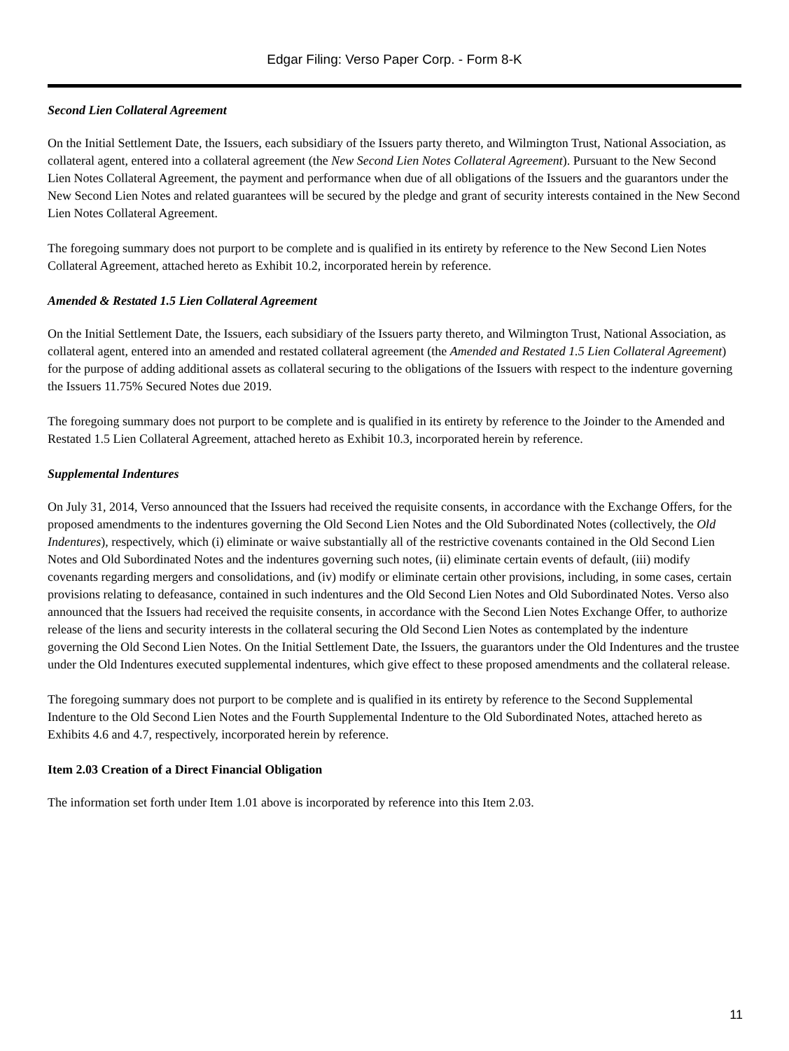Edgar Filing: Verso Paper Corp. - Form 8-K
Second Lien Collateral Agreement
On the Initial Settlement Date, the Issuers, each subsidiary of the Issuers party thereto, and Wilmington Trust, National Association, as collateral agent, entered into a collateral agreement (the New Second Lien Notes Collateral Agreement). Pursuant to the New Second Lien Notes Collateral Agreement, the payment and performance when due of all obligations of the Issuers and the guarantors under the New Second Lien Notes and related guarantees will be secured by the pledge and grant of security interests contained in the New Second Lien Notes Collateral Agreement.
The foregoing summary does not purport to be complete and is qualified in its entirety by reference to the New Second Lien Notes Collateral Agreement, attached hereto as Exhibit 10.2, incorporated herein by reference.
Amended & Restated 1.5 Lien Collateral Agreement
On the Initial Settlement Date, the Issuers, each subsidiary of the Issuers party thereto, and Wilmington Trust, National Association, as collateral agent, entered into an amended and restated collateral agreement (the Amended and Restated 1.5 Lien Collateral Agreement) for the purpose of adding additional assets as collateral securing to the obligations of the Issuers with respect to the indenture governing the Issuers 11.75% Secured Notes due 2019.
The foregoing summary does not purport to be complete and is qualified in its entirety by reference to the Joinder to the Amended and Restated 1.5 Lien Collateral Agreement, attached hereto as Exhibit 10.3, incorporated herein by reference.
Supplemental Indentures
On July 31, 2014, Verso announced that the Issuers had received the requisite consents, in accordance with the Exchange Offers, for the proposed amendments to the indentures governing the Old Second Lien Notes and the Old Subordinated Notes (collectively, the Old Indentures), respectively, which (i) eliminate or waive substantially all of the restrictive covenants contained in the Old Second Lien Notes and Old Subordinated Notes and the indentures governing such notes, (ii) eliminate certain events of default, (iii) modify covenants regarding mergers and consolidations, and (iv) modify or eliminate certain other provisions, including, in some cases, certain provisions relating to defeasance, contained in such indentures and the Old Second Lien Notes and Old Subordinated Notes. Verso also announced that the Issuers had received the requisite consents, in accordance with the Second Lien Notes Exchange Offer, to authorize release of the liens and security interests in the collateral securing the Old Second Lien Notes as contemplated by the indenture governing the Old Second Lien Notes. On the Initial Settlement Date, the Issuers, the guarantors under the Old Indentures and the trustee under the Old Indentures executed supplemental indentures, which give effect to these proposed amendments and the collateral release.
The foregoing summary does not purport to be complete and is qualified in its entirety by reference to the Second Supplemental Indenture to the Old Second Lien Notes and the Fourth Supplemental Indenture to the Old Subordinated Notes, attached hereto as Exhibits 4.6 and 4.7, respectively, incorporated herein by reference.
Item 2.03 Creation of a Direct Financial Obligation
The information set forth under Item 1.01 above is incorporated by reference into this Item 2.03.
11